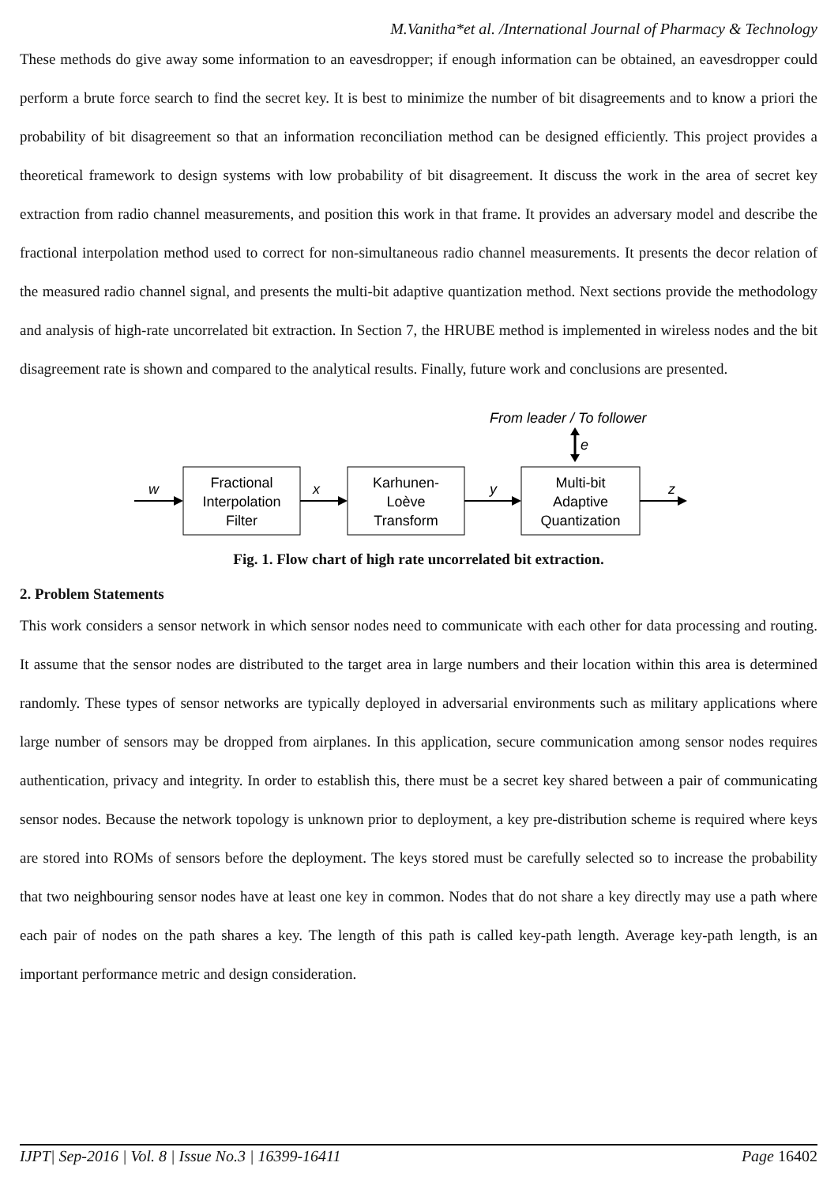M.Vanitha*et al. /International Journal of Pharmacy & Technology
These methods do give away some information to an eavesdropper; if enough information can be obtained, an eavesdropper could perform a brute force search to find the secret key. It is best to minimize the number of bit disagreements and to know a priori the probability of bit disagreement so that an information reconciliation method can be designed efficiently. This project provides a theoretical framework to design systems with low probability of bit disagreement. It discuss the work in the area of secret key extraction from radio channel measurements, and position this work in that frame. It provides an adversary model and describe the fractional interpolation method used to correct for non-simultaneous radio channel measurements. It presents the decor relation of the measured radio channel signal, and presents the multi-bit adaptive quantization method. Next sections provide the methodology and analysis of high-rate uncorrelated bit extraction. In Section 7, the HRUBE method is implemented in wireless nodes and the bit disagreement rate is shown and compared to the analytical results. Finally, future work and conclusions are presented.
From leader / To follower
e
Fractional
Interpolation
Filter
Karhunen-
Loève
Transform
Multi-bit
Adaptive
Quantization
w
x
y
z
Fig. 1. Flow chart of high rate uncorrelated bit extraction.
2. Problem Statements
This work considers a sensor network in which sensor nodes need to communicate with each other for data processing and routing. It assume that the sensor nodes are distributed to the target area in large numbers and their location within this area is determined randomly. These types of sensor networks are typically deployed in adversarial environments such as military applications where large number of sensors may be dropped from airplanes. In this application, secure communication among sensor nodes requires authentication, privacy and integrity. In order to establish this, there must be a secret key shared between a pair of communicating sensor nodes. Because the network topology is unknown prior to deployment, a key pre-distribution scheme is required where keys are stored into ROMs of sensors before the deployment. The keys stored must be carefully selected so to increase the probability that two neighbouring sensor nodes have at least one key in common. Nodes that do not share a key directly may use a path where each pair of nodes on the path shares a key. The length of this path is called key-path length. Average key-path length, is an important performance metric and design consideration.
IJPT| Sep-2016 | Vol. 8 | Issue No.3 | 16399-16411 Page 16402